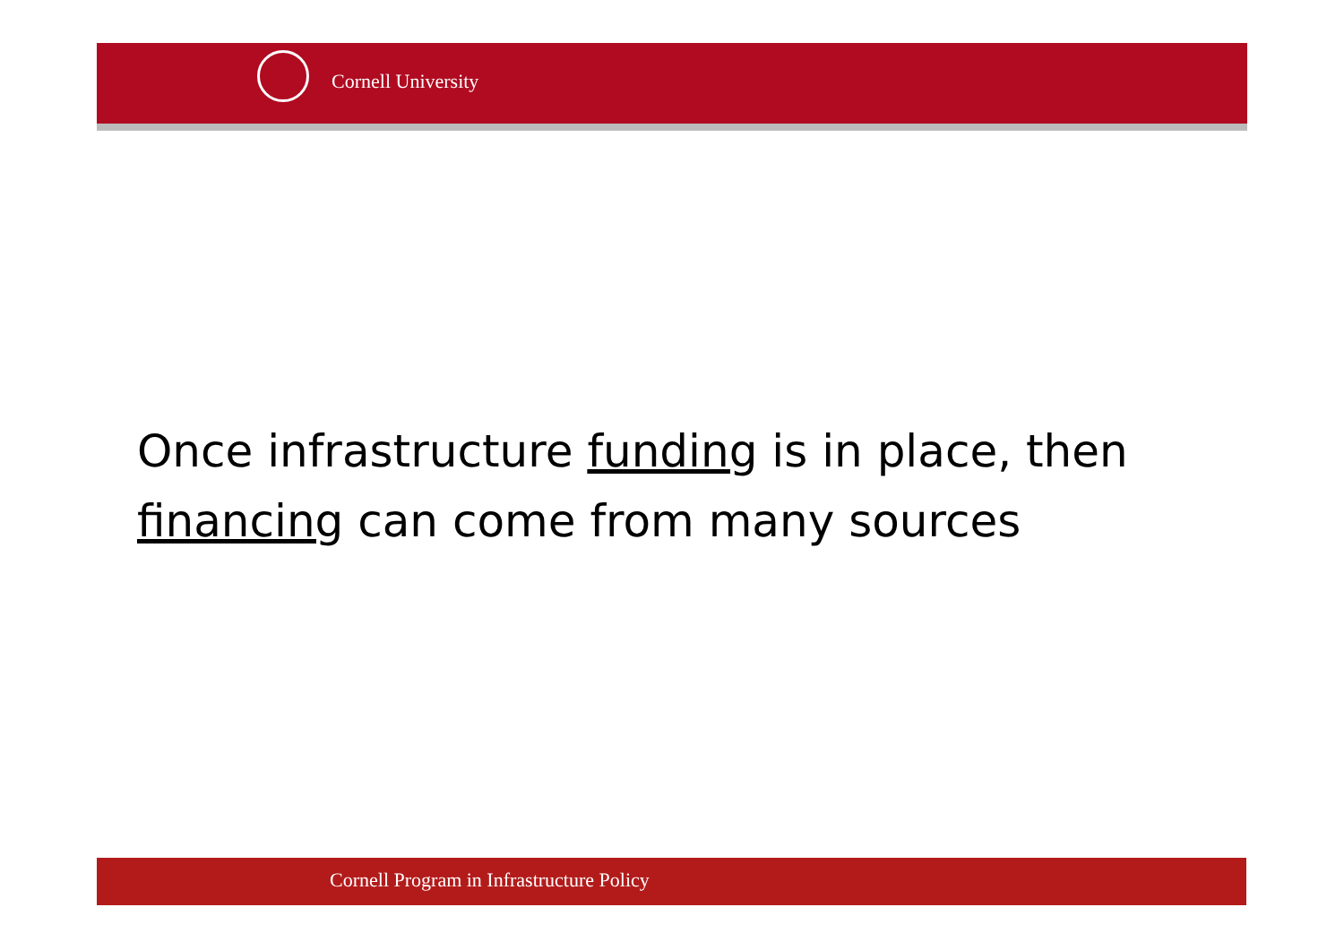Cornell University
Once infrastructure funding is in place, then financing can come from many sources
Cornell Program in Infrastructure Policy